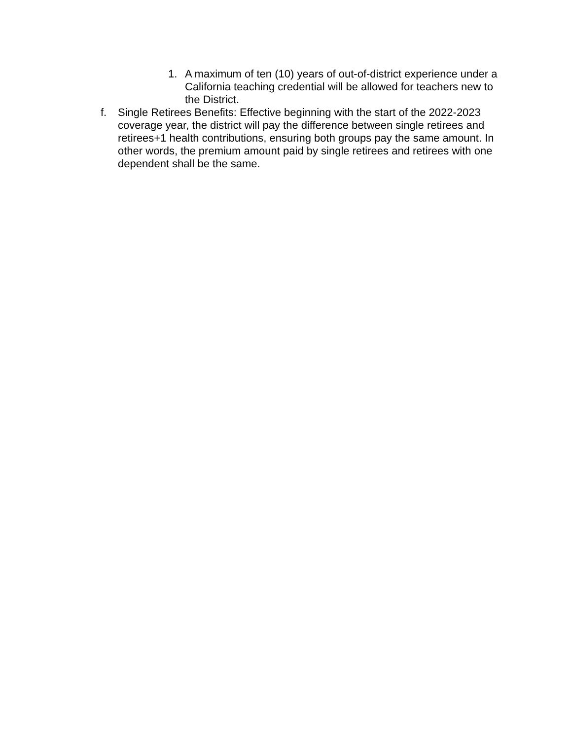1. A maximum of ten (10) years of out-of-district experience under a California teaching credential will be allowed for teachers new to the District.
f. Single Retirees Benefits: Effective beginning with the start of the 2022-2023 coverage year, the district will pay the difference between single retirees and retirees+1 health contributions, ensuring both groups pay the same amount. In other words, the premium amount paid by single retirees and retirees with one dependent shall be the same.